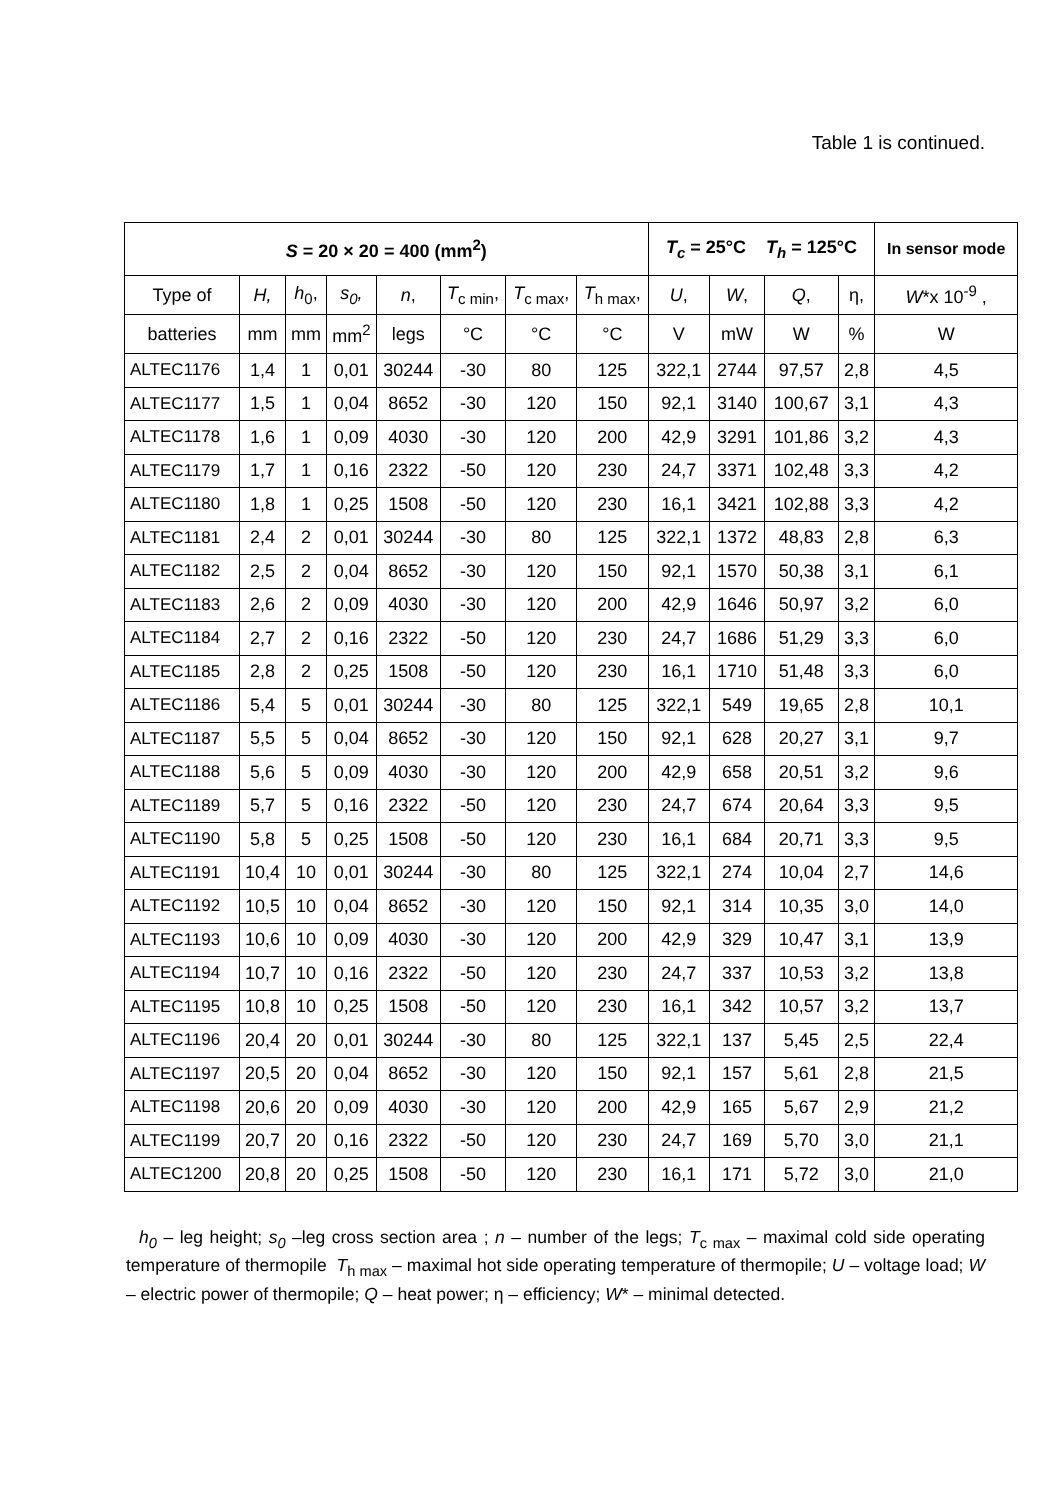Table 1 is continued.
| S = 20 × 20 = 400 (mm<sup>2</sup>) | | | | | | | | T<sub>c</sub> = 25°C T<sub>h</sub> = 125°C | | | | In sensor mode |
| --- | --- | --- | --- | --- | --- | --- | --- | --- | --- | --- | --- | --- |
| Type of | H, | h<sub>0</sub>, | s<sub>0</sub>, | n , | T<sub>c min</sub>, | T<sub>c max</sub>, | T<sub>h max</sub>, | U , | W , | Q , | η, | W *x 10<sup>-9</sup> , |
| batteries | mm | mm | mm<sup>2</sup> | legs | °C | °C | °C | V | mW | W | % | W |
| ALTEC1176 | 1,4 | 1 | 0,01 | 30244 | -30 | 80 | 125 | 322,1 | 2744 | 97,57 | 2,8 | 4,5 |
| ALTEC1177 | 1,5 | 1 | 0,04 | 8652 | -30 | 120 | 150 | 92,1 | 3140 | 100,67 | 3,1 | 4,3 |
| ALTEC1178 | 1,6 | 1 | 0,09 | 4030 | -30 | 120 | 200 | 42,9 | 3291 | 101,86 | 3,2 | 4,3 |
| ALTEC1179 | 1,7 | 1 | 0,16 | 2322 | -50 | 120 | 230 | 24,7 | 3371 | 102,48 | 3,3 | 4,2 |
| ALTEC1180 | 1,8 | 1 | 0,25 | 1508 | -50 | 120 | 230 | 16,1 | 3421 | 102,88 | 3,3 | 4,2 |
| ALTEC1181 | 2,4 | 2 | 0,01 | 30244 | -30 | 80 | 125 | 322,1 | 1372 | 48,83 | 2,8 | 6,3 |
| ALTEC1182 | 2,5 | 2 | 0,04 | 8652 | -30 | 120 | 150 | 92,1 | 1570 | 50,38 | 3,1 | 6,1 |
| ALTEC1183 | 2,6 | 2 | 0,09 | 4030 | -30 | 120 | 200 | 42,9 | 1646 | 50,97 | 3,2 | 6,0 |
| ALTEC1184 | 2,7 | 2 | 0,16 | 2322 | -50 | 120 | 230 | 24,7 | 1686 | 51,29 | 3,3 | 6,0 |
| ALTEC1185 | 2,8 | 2 | 0,25 | 1508 | -50 | 120 | 230 | 16,1 | 1710 | 51,48 | 3,3 | 6,0 |
| ALTEC1186 | 5,4 | 5 | 0,01 | 30244 | -30 | 80 | 125 | 322,1 | 549 | 19,65 | 2,8 | 10,1 |
| ALTEC1187 | 5,5 | 5 | 0,04 | 8652 | -30 | 120 | 150 | 92,1 | 628 | 20,27 | 3,1 | 9,7 |
| ALTEC1188 | 5,6 | 5 | 0,09 | 4030 | -30 | 120 | 200 | 42,9 | 658 | 20,51 | 3,2 | 9,6 |
| ALTEC1189 | 5,7 | 5 | 0,16 | 2322 | -50 | 120 | 230 | 24,7 | 674 | 20,64 | 3,3 | 9,5 |
| ALTEC1190 | 5,8 | 5 | 0,25 | 1508 | -50 | 120 | 230 | 16,1 | 684 | 20,71 | 3,3 | 9,5 |
| ALTEC1191 | 10,4 | 10 | 0,01 | 30244 | -30 | 80 | 125 | 322,1 | 274 | 10,04 | 2,7 | 14,6 |
| ALTEC1192 | 10,5 | 10 | 0,04 | 8652 | -30 | 120 | 150 | 92,1 | 314 | 10,35 | 3,0 | 14,0 |
| ALTEC1193 | 10,6 | 10 | 0,09 | 4030 | -30 | 120 | 200 | 42,9 | 329 | 10,47 | 3,1 | 13,9 |
| ALTEC1194 | 10,7 | 10 | 0,16 | 2322 | -50 | 120 | 230 | 24,7 | 337 | 10,53 | 3,2 | 13,8 |
| ALTEC1195 | 10,8 | 10 | 0,25 | 1508 | -50 | 120 | 230 | 16,1 | 342 | 10,57 | 3,2 | 13,7 |
| ALTEC1196 | 20,4 | 20 | 0,01 | 30244 | -30 | 80 | 125 | 322,1 | 137 | 5,45 | 2,5 | 22,4 |
| ALTEC1197 | 20,5 | 20 | 0,04 | 8652 | -30 | 120 | 150 | 92,1 | 157 | 5,61 | 2,8 | 21,5 |
| ALTEC1198 | 20,6 | 20 | 0,09 | 4030 | -30 | 120 | 200 | 42,9 | 165 | 5,67 | 2,9 | 21,2 |
| ALTEC1199 | 20,7 | 20 | 0,16 | 2322 | -50 | 120 | 230 | 24,7 | 169 | 5,70 | 3,0 | 21,1 |
| ALTEC1200 | 20,8 | 20 | 0,25 | 1508 | -50 | 120 | 230 | 16,1 | 171 | 5,72 | 3,0 | 21,0 |
h<sub>0</sub> – leg height; s<sub>0</sub> –leg cross section area ; n – number of the legs; T<sub>c max</sub> – maximal cold side operating temperature of thermopile T<sub>h max</sub> – maximal hot side operating temperature of thermopile; U – voltage load; W – electric power of thermopile; Q – heat power; η – efficiency; W* – minimal detected.